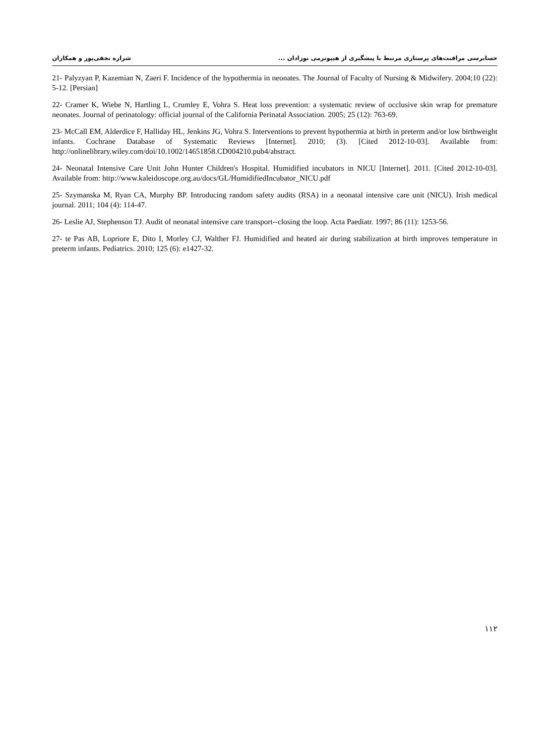حسابرسی مراقبت‌های پرستاری مرتبط با پیشگیری از هیپوترمی نوزادان ... شراره نجفی‌پور و همکاران
21- Palyzyan P, Kazemian N, Zaeri F. Incidence of the hypothermia in neonates. The Journal of Faculty of Nursing & Midwifery. 2004;10 (22): 5-12. [Persian]
22- Cramer K, Wiebe N, Hartling L, Crumley E, Vohra S. Heat loss prevention: a systematic review of occlusive skin wrap for premature neonates. Journal of perinatology: official journal of the California Perinatal Association. 2005; 25 (12): 763-69.
23- McCall EM, Alderdice F, Halliday HL, Jenkins JG, Vohra S. Interventions to prevent hypothermia at birth in preterm and/or low birthweight infants. Cochrane Database of Systematic Reviews [Internet]. 2010; (3). [Cited 2012-10-03]. Available from: http://onlinelibrary.wiley.com/doi/10.1002/14651858.CD004210.pub4/abstract.
24- Neonatal Intensive Care Unit John Hunter Children's Hospital. Humidified incubators in NICU [Internet]. 2011. [Cited 2012-10-03]. Available from: http://www.kaleidoscope.org.au/docs/GL/HumidifiedIncubator_NICU.pdf
25- Szymanska M, Ryan CA, Murphy BP. Introducing random safety audits (RSA) in a neonatal intensive care unit (NICU). Irish medical journal. 2011; 104 (4): 114-47.
26- Leslie AJ, Stephenson TJ. Audit of neonatal intensive care transport--closing the loop. Acta Paediatr. 1997; 86 (11): 1253-56.
27- te Pas AB, Lopriore E, Dito I, Morley CJ, Walther FJ. Humidified and heated air during stabilization at birth improves temperature in preterm infants. Pediatrics. 2010; 125 (6): e1427-32.
۱۱۲